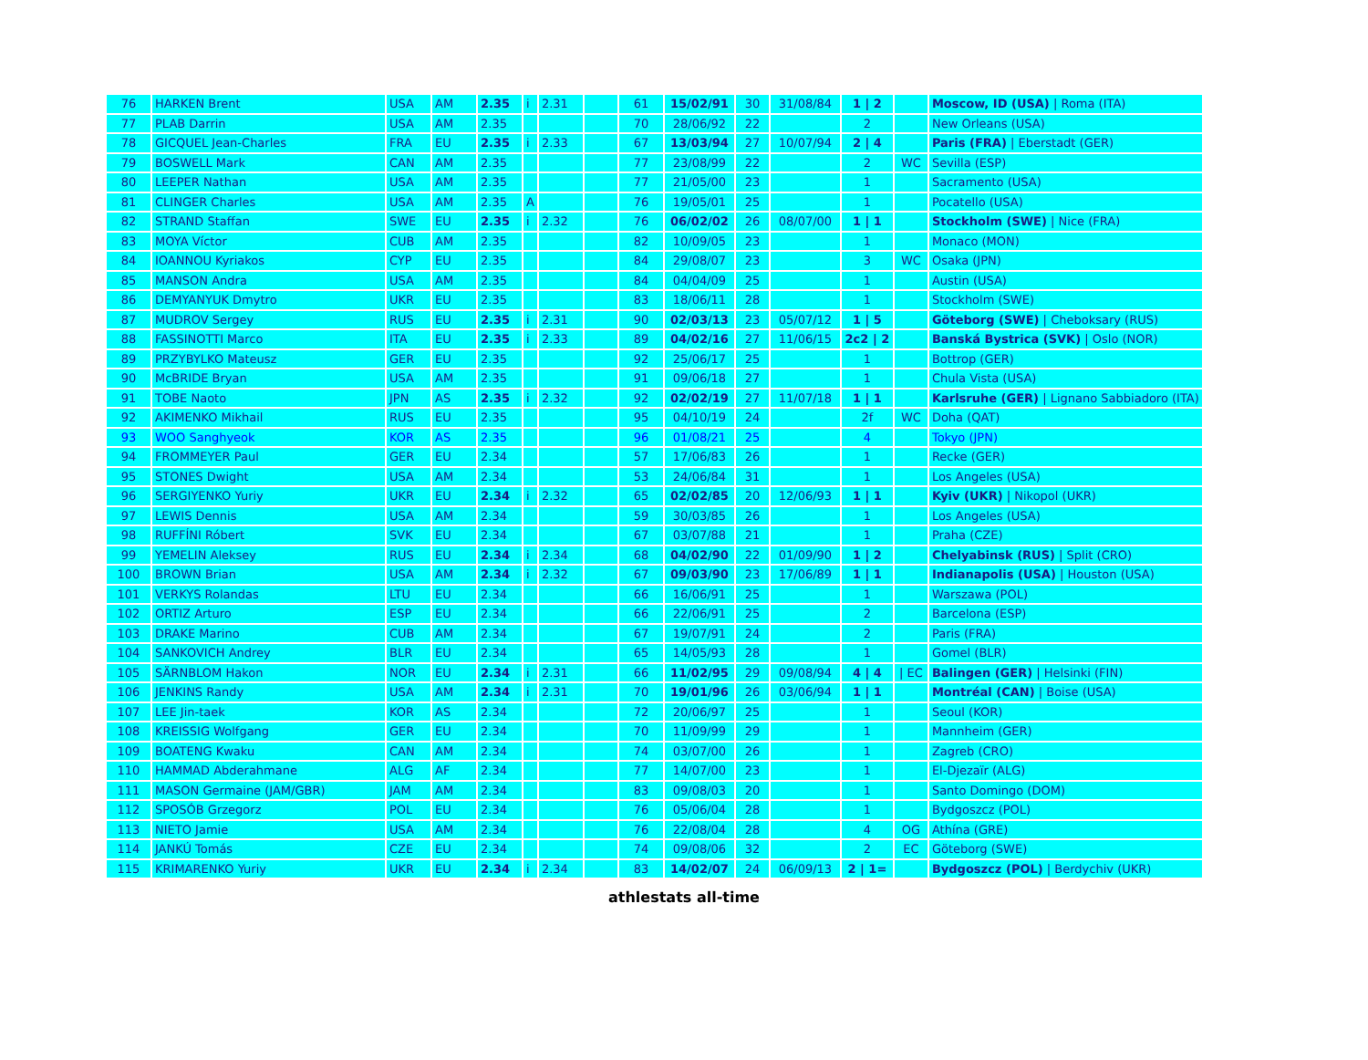| 76 | HARKEN Brent | USA | AM | 2.35 | i | 2.31 | | 61 | 15/02/91 | 30 | 31/08/84 | 1 / 2 | | Moscow, ID (USA) / Roma (ITA) |
| 77 | PLAB Darrin | USA | AM | 2.35 | | | | 70 | 28/06/92 | 22 | | 2 | | New Orleans (USA) |
| 78 | GICQUEL Jean-Charles | FRA | EU | 2.35 | i | 2.33 | | 67 | 13/03/94 | 27 | 10/07/94 | 2 / 4 | | Paris (FRA) / Eberstadt (GER) |
| 79 | BOSWELL Mark | CAN | AM | 2.35 | | | | 77 | 23/08/99 | 22 | | 2 | WC | Sevilla (ESP) |
| 80 | LEEPER Nathan | USA | AM | 2.35 | | | | 77 | 21/05/00 | 23 | | 1 | | Sacramento (USA) |
| 81 | CLINGER Charles | USA | AM | 2.35 | A | | | 76 | 19/05/01 | 25 | | 1 | | Pocatello (USA) |
| 82 | STRAND Staffan | SWE | EU | 2.35 | i | 2.32 | | 76 | 06/02/02 | 26 | 08/07/00 | 1 / 1 | | Stockholm (SWE) / Nice (FRA) |
| 83 | MOYA Víctor | CUB | AM | 2.35 | | | | 82 | 10/09/05 | 23 | | 1 | | Monaco (MON) |
| 84 | IOANNOU Kyriakos | CYP | EU | 2.35 | | | | 84 | 29/08/07 | 23 | | 3 | WC | Osaka (JPN) |
| 85 | MANSON Andra | USA | AM | 2.35 | | | | 84 | 04/04/09 | 25 | | 1 | | Austin (USA) |
| 86 | DEMYANYUK Dmytro | UKR | EU | 2.35 | | | | 83 | 18/06/11 | 28 | | 1 | | Stockholm (SWE) |
| 87 | MUDROV Sergey | RUS | EU | 2.35 | i | 2.31 | | 90 | 02/03/13 | 23 | 05/07/12 | 1 / 5 | | Göteborg (SWE) / Cheboksary (RUS) |
| 88 | FASSINOTTI Marco | ITA | EU | 2.35 | i | 2.33 | | 89 | 04/02/16 | 27 | 11/06/15 | 2c2 / 2 | | Banská Bystrica (SVK) / Oslo (NOR) |
| 89 | PRZYBYLKO Mateusz | GER | EU | 2.35 | | | | 92 | 25/06/17 | 25 | | 1 | | Bottrop (GER) |
| 90 | McBRIDE Bryan | USA | AM | 2.35 | | | | 91 | 09/06/18 | 27 | | 1 | | Chula Vista (USA) |
| 91 | TOBE Naoto | JPN | AS | 2.35 | i | 2.32 | | 92 | 02/02/19 | 27 | 11/07/18 | 1 / 1 | | Karlsruhe (GER) / Lignano Sabbiadoro (ITA) |
| 92 | AKIMENKO Mikhail | RUS | EU | 2.35 | | | | 95 | 04/10/19 | 24 | | 2f | WC | Doha (QAT) |
| 93 | WOO Sanghyeok | KOR | AS | 2.35 | | | | 96 | 01/08/21 | 25 | | 4 | | Tokyo (JPN) |
| 94 | FROMMEYER Paul | GER | EU | 2.34 | | | | 57 | 17/06/83 | 26 | | 1 | | Recke (GER) |
| 95 | STONES Dwight | USA | AM | 2.34 | | | | 53 | 24/06/84 | 31 | | 1 | | Los Angeles (USA) |
| 96 | SERGIYENKO Yuriy | UKR | EU | 2.34 | i | 2.32 | | 65 | 02/02/85 | 20 | 12/06/93 | 1 / 1 | | Kyiv (UKR) / Nikopol (UKR) |
| 97 | LEWIS Dennis | USA | AM | 2.34 | | | | 59 | 30/03/85 | 26 | | 1 | | Los Angeles (USA) |
| 98 | RUFFÍNI Róbert | SVK | EU | 2.34 | | | | 67 | 03/07/88 | 21 | | 1 | | Praha (CZE) |
| 99 | YEMELIN Aleksey | RUS | EU | 2.34 | i | 2.34 | | 68 | 04/02/90 | 22 | 01/09/90 | 1 / 2 | | Chelyabinsk (RUS) / Split (CRO) |
| 100 | BROWN Brian | USA | AM | 2.34 | i | 2.32 | | 67 | 09/03/90 | 23 | 17/06/89 | 1 / 1 | | Indianapolis (USA) / Houston (USA) |
| 101 | VERKYS Rolandas | LTU | EU | 2.34 | | | | 66 | 16/06/91 | 25 | | 1 | | Warszawa (POL) |
| 102 | ORTIZ Arturo | ESP | EU | 2.34 | | | | 66 | 22/06/91 | 25 | | 2 | | Barcelona (ESP) |
| 103 | DRAKE Marino | CUB | AM | 2.34 | | | | 67 | 19/07/91 | 24 | | 2 | | Paris (FRA) |
| 104 | SANKOVICH Andrey | BLR | EU | 2.34 | | | | 65 | 14/05/93 | 28 | | 1 | | Gomel (BLR) |
| 105 | SÄRNBLOM Hakon | NOR | EU | 2.34 | i | 2.31 | | 66 | 11/02/95 | 29 | 09/08/94 | 4 / 4 | / EC | Balingen (GER) / Helsinki (FIN) |
| 106 | JENKINS Randy | USA | AM | 2.34 | i | 2.31 | | 70 | 19/01/96 | 26 | 03/06/94 | 1 / 1 | | Montréal (CAN) / Boise (USA) |
| 107 | LEE Jin-taek | KOR | AS | 2.34 | | | | 72 | 20/06/97 | 25 | | 1 | | Seoul (KOR) |
| 108 | KREISSIG Wolfgang | GER | EU | 2.34 | | | | 70 | 11/09/99 | 29 | | 1 | | Mannheim (GER) |
| 109 | BOATENG Kwaku | CAN | AM | 2.34 | | | | 74 | 03/07/00 | 26 | | 1 | | Zagreb (CRO) |
| 110 | HAMMAD Abderahmane | ALG | AF | 2.34 | | | | 77 | 14/07/00 | 23 | | 1 | | El-Djezaïr (ALG) |
| 111 | MASON Germaine (JAM/GBR) | JAM | AM | 2.34 | | | | 83 | 09/08/03 | 20 | | 1 | | Santo Domingo (DOM) |
| 112 | SPOSÓB Grzegorz | POL | EU | 2.34 | | | | 76 | 05/06/04 | 28 | | 1 | | Bydgoszcz (POL) |
| 113 | NIETO Jamie | USA | AM | 2.34 | | | | 76 | 22/08/04 | 28 | | 4 | OG | Athína (GRE) |
| 114 | JANKÚ Tomás | CZE | EU | 2.34 | | | | 74 | 09/08/06 | 32 | | 2 | EC | Göteborg (SWE) |
| 115 | KRIMARENKO Yuriy | UKR | EU | 2.34 | i | 2.34 | | 83 | 14/02/07 | 24 | 06/09/13 | 2 / 1= | | Bydgoszcz (POL) / Berdychiv (UKR) |
athlestats all-time